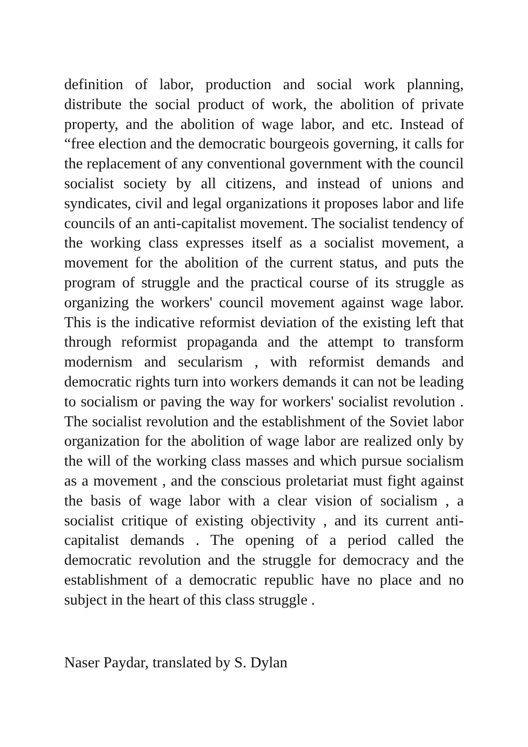definition of labor, production and social work planning, distribute the social product of work, the abolition of private property, and the abolition of wage labor, and etc. Instead of “free election and the democratic bourgeois governing, it calls for the replacement of any conventional government with the council socialist society by all citizens, and instead of unions and syndicates, civil and legal organizations it proposes labor and life councils of an anti-capitalist movement. The socialist tendency of the working class expresses itself as a socialist movement, a movement for the abolition of the current status, and puts the program of struggle and the practical course of its struggle as organizing the workers' council movement against wage labor. This is the indicative reformist deviation of the existing left that through reformist propaganda and the attempt to transform modernism and secularism , with reformist demands and democratic rights turn into workers demands it can not be leading to socialism or paving the way for workers' socialist revolution . The socialist revolution and the establishment of the Soviet labor organization for the abolition of wage labor are realized only by the will of the working class masses and which pursue socialism as a movement , and the conscious proletariat must fight against the basis of wage labor with a clear vision of socialism , a socialist critique of existing objectivity , and its current anti-capitalist demands . The opening of a period called the democratic revolution and the struggle for democracy and the establishment of a democratic republic have no place and no subject in the heart of this class struggle .
Naser Paydar, translated by S. Dylan